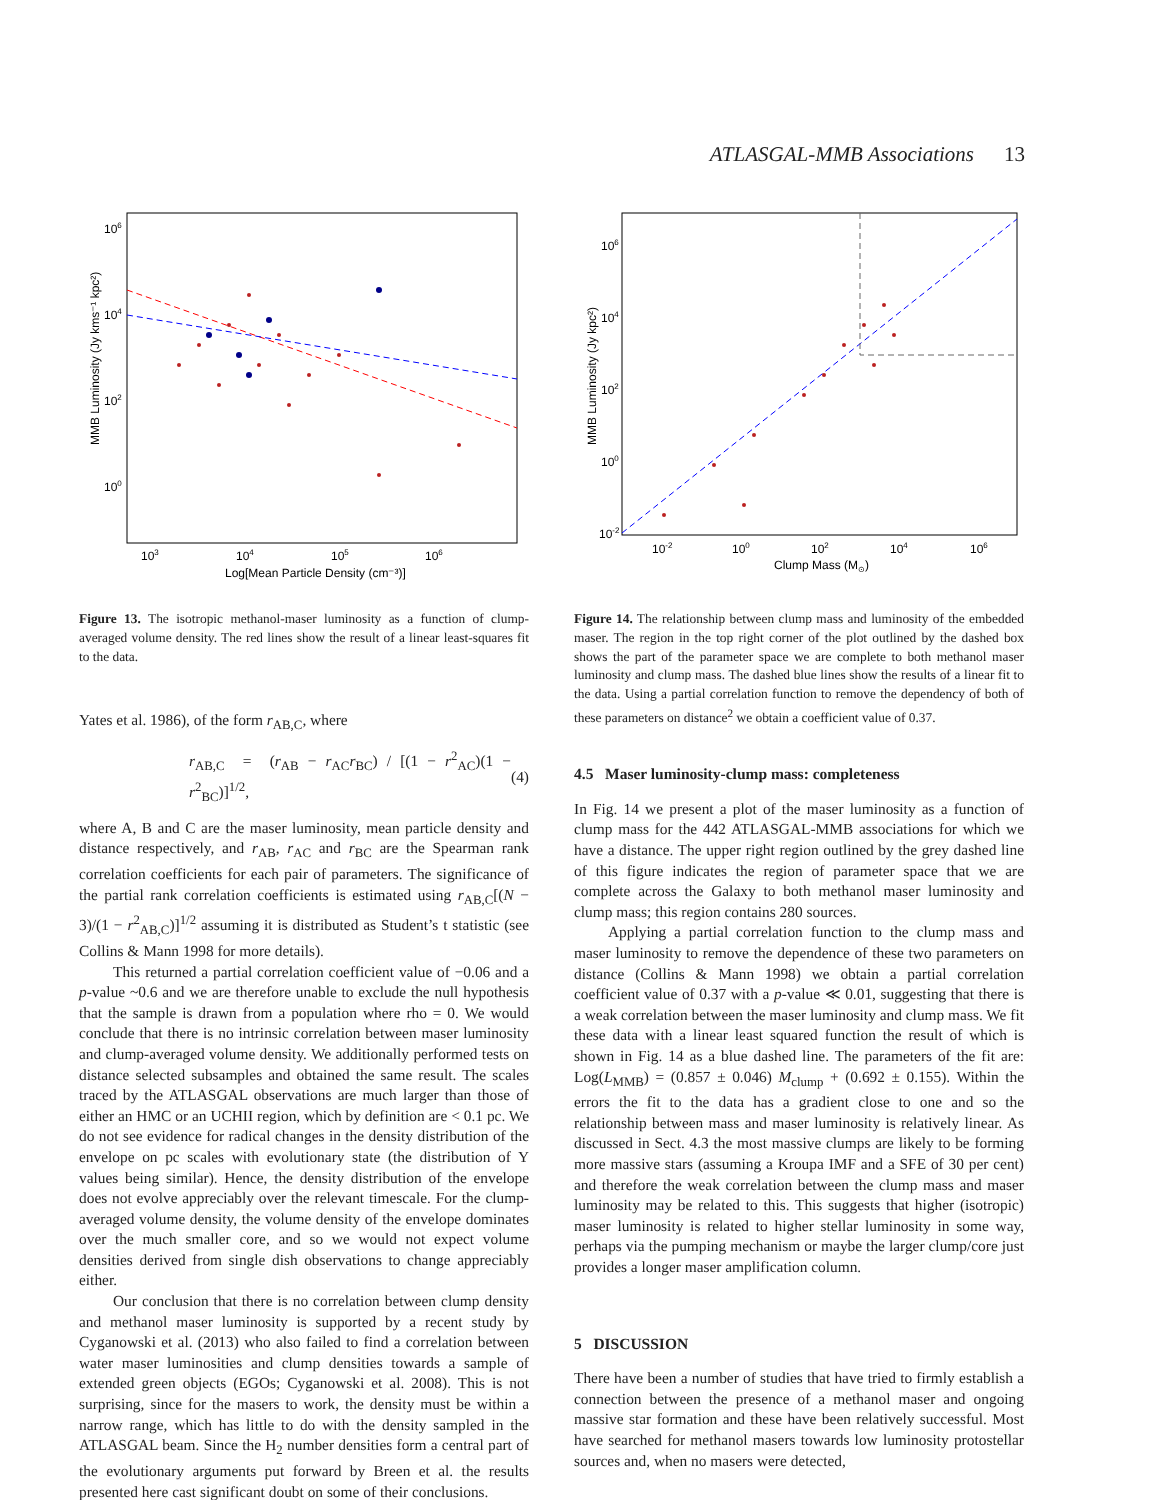ATLASGAL-MMB Associations 13
MMB Luminosity (Jy kms⁻¹ kpc²)
106
104
102
100
103
104
105
106
Log[Mean Particle Density (cm⁻³)]
Figure 13. The isotropic methanol-maser luminosity as a function of clump-averaged volume density. The red lines show the result of a linear least-squares fit to the data.
Yates et al. 1986), of the form r<sub>AB,C</sub>, where
r<sub>AB,C</sub> = (r<sub>AB</sub> − r<sub>AC</sub>r<sub>BC</sub>) / [(1 − r<sup>2</sup><sub>AC</sub>)(1 − r<sup>2</sup><sub>BC</sub>)]<sup>1/2</sup>, (4)
where A, B and C are the maser luminosity, mean particle density and distance respectively, and r<sub>AB</sub>, r<sub>AC</sub> and r<sub>BC</sub> are the Spearman rank correlation coefficients for each pair of parameters. The significance of the partial rank correlation coefficients is estimated using r<sub>AB,C</sub>[(N − 3)/(1 − r<sup>2</sup><sub>AB,C</sub>)]<sup>1/2</sup> assuming it is distributed as Student’s t statistic (see Collins & Mann 1998 for more details).
This returned a partial correlation coefficient value of −0.06 and a p-value ~0.6 and we are therefore unable to exclude the null hypothesis that the sample is drawn from a population where rho = 0. We would conclude that there is no intrinsic correlation between maser luminosity and clump-averaged volume density. We additionally performed tests on distance selected subsamples and obtained the same result. The scales traced by the ATLASGAL observations are much larger than those of either an HMC or an UCHII region, which by definition are < 0.1 pc. We do not see evidence for radical changes in the density distribution of the envelope on pc scales with evolutionary state (the distribution of Y values being similar). Hence, the density distribution of the envelope does not evolve appreciably over the relevant timescale. For the clump-averaged volume density, the volume density of the envelope dominates over the much smaller core, and so we would not expect volume densities derived from single dish observations to change appreciably either.
Our conclusion that there is no correlation between clump density and methanol maser luminosity is supported by a recent study by Cyganowski et al. (2013) who also failed to find a correlation between water maser luminosities and clump densities towards a sample of extended green objects (EGOs; Cyganowski et al. 2008). This is not surprising, since for the masers to work, the density must be within a narrow range, which has little to do with the density sampled in the ATLASGAL beam. Since the H<sub>2</sub> number densities form a central part of the evolutionary arguments put forward by Breen et al. the results presented here cast significant doubt on some of their conclusions.
MMB Luminosity (Jy kpc²)
106
104
102
100
10-2
10-2
100
102
104
106
Clump Mass (M⊙)
Figure 14. The relationship between clump mass and luminosity of the embedded maser. The region in the top right corner of the plot outlined by the dashed box shows the part of the parameter space we are complete to both methanol maser luminosity and clump mass. The dashed blue lines show the results of a linear fit to the data. Using a partial correlation function to remove the dependency of both of these parameters on distance<sup>2</sup> we obtain a coefficient value of 0.37.
4.5 Maser luminosity-clump mass: completeness
In Fig. 14 we present a plot of the maser luminosity as a function of clump mass for the 442 ATLASGAL-MMB associations for which we have a distance. The upper right region outlined by the grey dashed line of this figure indicates the region of parameter space that we are complete across the Galaxy to both methanol maser luminosity and clump mass; this region contains 280 sources.
Applying a partial correlation function to the clump mass and maser luminosity to remove the dependence of these two parameters on distance (Collins & Mann 1998) we obtain a partial correlation coefficient value of 0.37 with a p-value ≪ 0.01, suggesting that there is a weak correlation between the maser luminosity and clump mass. We fit these data with a linear least squared function the result of which is shown in Fig. 14 as a blue dashed line. The parameters of the fit are: Log(L<sub>MMB</sub>) = (0.857 ± 0.046) M<sub>clump</sub> + (0.692 ± 0.155). Within the errors the fit to the data has a gradient close to one and so the relationship between mass and maser luminosity is relatively linear. As discussed in Sect. 4.3 the most massive clumps are likely to be forming more massive stars (assuming a Kroupa IMF and a SFE of 30 per cent) and therefore the weak correlation between the clump mass and maser luminosity may be related to this. This suggests that higher (isotropic) maser luminosity is related to higher stellar luminosity in some way, perhaps via the pumping mechanism or maybe the larger clump/core just provides a longer maser amplification column.
5 DISCUSSION
There have been a number of studies that have tried to firmly establish a connection between the presence of a methanol maser and ongoing massive star formation and these have been relatively successful. Most have searched for methanol masers towards low luminosity protostellar sources and, when no masers were detected,